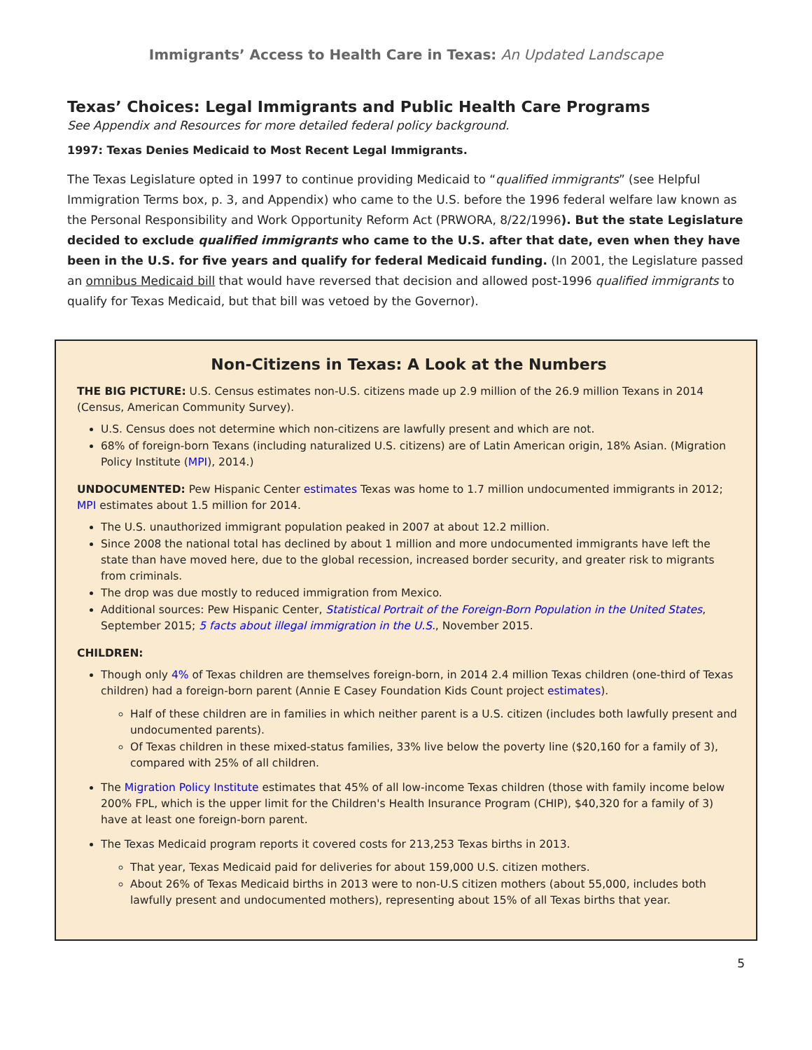Immigrants’ Access to Health Care in Texas: An Updated Landscape
Texas’ Choices: Legal Immigrants and Public Health Care Programs
See Appendix and Resources for more detailed federal policy background.
1997: Texas Denies Medicaid to Most Recent Legal Immigrants.
The Texas Legislature opted in 1997 to continue providing Medicaid to “qualified immigrants” (see Helpful Immigration Terms box, p. 3, and Appendix) who came to the U.S. before the 1996 federal welfare law known as the Personal Responsibility and Work Opportunity Reform Act (PRWORA, 8/22/1996). But the state Legislature decided to exclude qualified immigrants who came to the U.S. after that date, even when they have been in the U.S. for five years and qualify for federal Medicaid funding. (In 2001, the Legislature passed an omnibus Medicaid bill that would have reversed that decision and allowed post-1996 qualified immigrants to qualify for Texas Medicaid, but that bill was vetoed by the Governor).
Non-Citizens in Texas: A Look at the Numbers
THE BIG PICTURE: U.S. Census estimates non-U.S. citizens made up 2.9 million of the 26.9 million Texans in 2014 (Census, American Community Survey).
U.S. Census does not determine which non-citizens are lawfully present and which are not.
68% of foreign-born Texans (including naturalized U.S. citizens) are of Latin American origin, 18% Asian. (Migration Policy Institute (MPI), 2014.)
UNDOCUMENTED: Pew Hispanic Center estimates Texas was home to 1.7 million undocumented immigrants in 2012; MPI estimates about 1.5 million for 2014.
The U.S. unauthorized immigrant population peaked in 2007 at about 12.2 million.
Since 2008 the national total has declined by about 1 million and more undocumented immigrants have left the state than have moved here, due to the global recession, increased border security, and greater risk to migrants from criminals.
The drop was due mostly to reduced immigration from Mexico.
Additional sources: Pew Hispanic Center, Statistical Portrait of the Foreign-Born Population in the United States, September 2015; 5 facts about illegal immigration in the U.S., November 2015.
CHILDREN:
Though only 4% of Texas children are themselves foreign-born, in 2014 2.4 million Texas children (one-third of Texas children) had a foreign-born parent (Annie E Casey Foundation Kids Count project estimates).
Half of these children are in families in which neither parent is a U.S. citizen (includes both lawfully present and undocumented parents).
Of Texas children in these mixed-status families, 33% live below the poverty line ($20,160 for a family of 3), compared with 25% of all children.
The Migration Policy Institute estimates that 45% of all low-income Texas children (those with family income below 200% FPL, which is the upper limit for the Children's Health Insurance Program (CHIP), $40,320 for a family of 3) have at least one foreign-born parent.
The Texas Medicaid program reports it covered costs for 213,253 Texas births in 2013.
That year, Texas Medicaid paid for deliveries for about 159,000 U.S. citizen mothers.
About 26% of Texas Medicaid births in 2013 were to non-U.S citizen mothers (about 55,000, includes both lawfully present and undocumented mothers), representing about 15% of all Texas births that year.
5